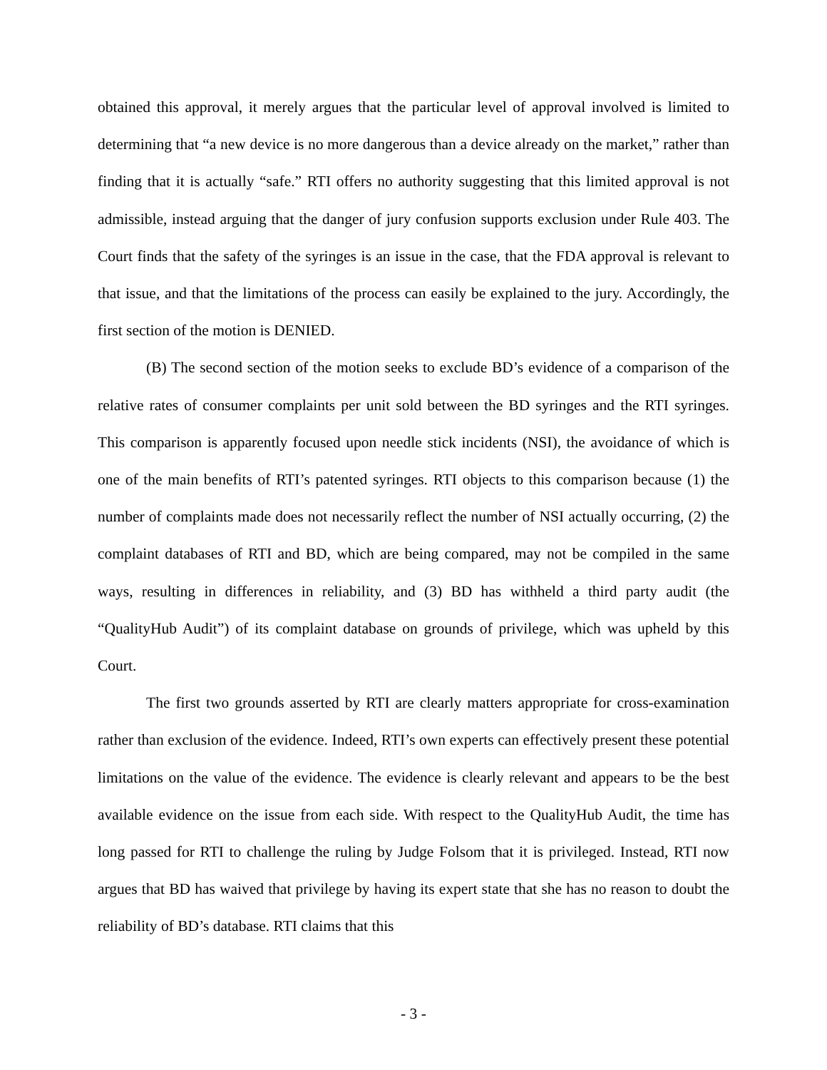obtained this approval, it merely argues that the particular level of approval involved is limited to determining that “a new device is no more dangerous than a device already on the market,” rather than finding that it is actually “safe.” RTI offers no authority suggesting that this limited approval is not admissible, instead arguing that the danger of jury confusion supports exclusion under Rule 403. The Court finds that the safety of the syringes is an issue in the case, that the FDA approval is relevant to that issue, and that the limitations of the process can easily be explained to the jury. Accordingly, the first section of the motion is DENIED.
(B) The second section of the motion seeks to exclude BD’s evidence of a comparison of the relative rates of consumer complaints per unit sold between the BD syringes and the RTI syringes. This comparison is apparently focused upon needle stick incidents (NSI), the avoidance of which is one of the main benefits of RTI’s patented syringes. RTI objects to this comparison because (1) the number of complaints made does not necessarily reflect the number of NSI actually occurring, (2) the complaint databases of RTI and BD, which are being compared, may not be compiled in the same ways, resulting in differences in reliability, and (3) BD has withheld a third party audit (the “QualityHub Audit”) of its complaint database on grounds of privilege, which was upheld by this Court.
The first two grounds asserted by RTI are clearly matters appropriate for cross-examination rather than exclusion of the evidence. Indeed, RTI’s own experts can effectively present these potential limitations on the value of the evidence. The evidence is clearly relevant and appears to be the best available evidence on the issue from each side. With respect to the QualityHub Audit, the time has long passed for RTI to challenge the ruling by Judge Folsom that it is privileged. Instead, RTI now argues that BD has waived that privilege by having its expert state that she has no reason to doubt the reliability of BD’s database. RTI claims that this
- 3 -